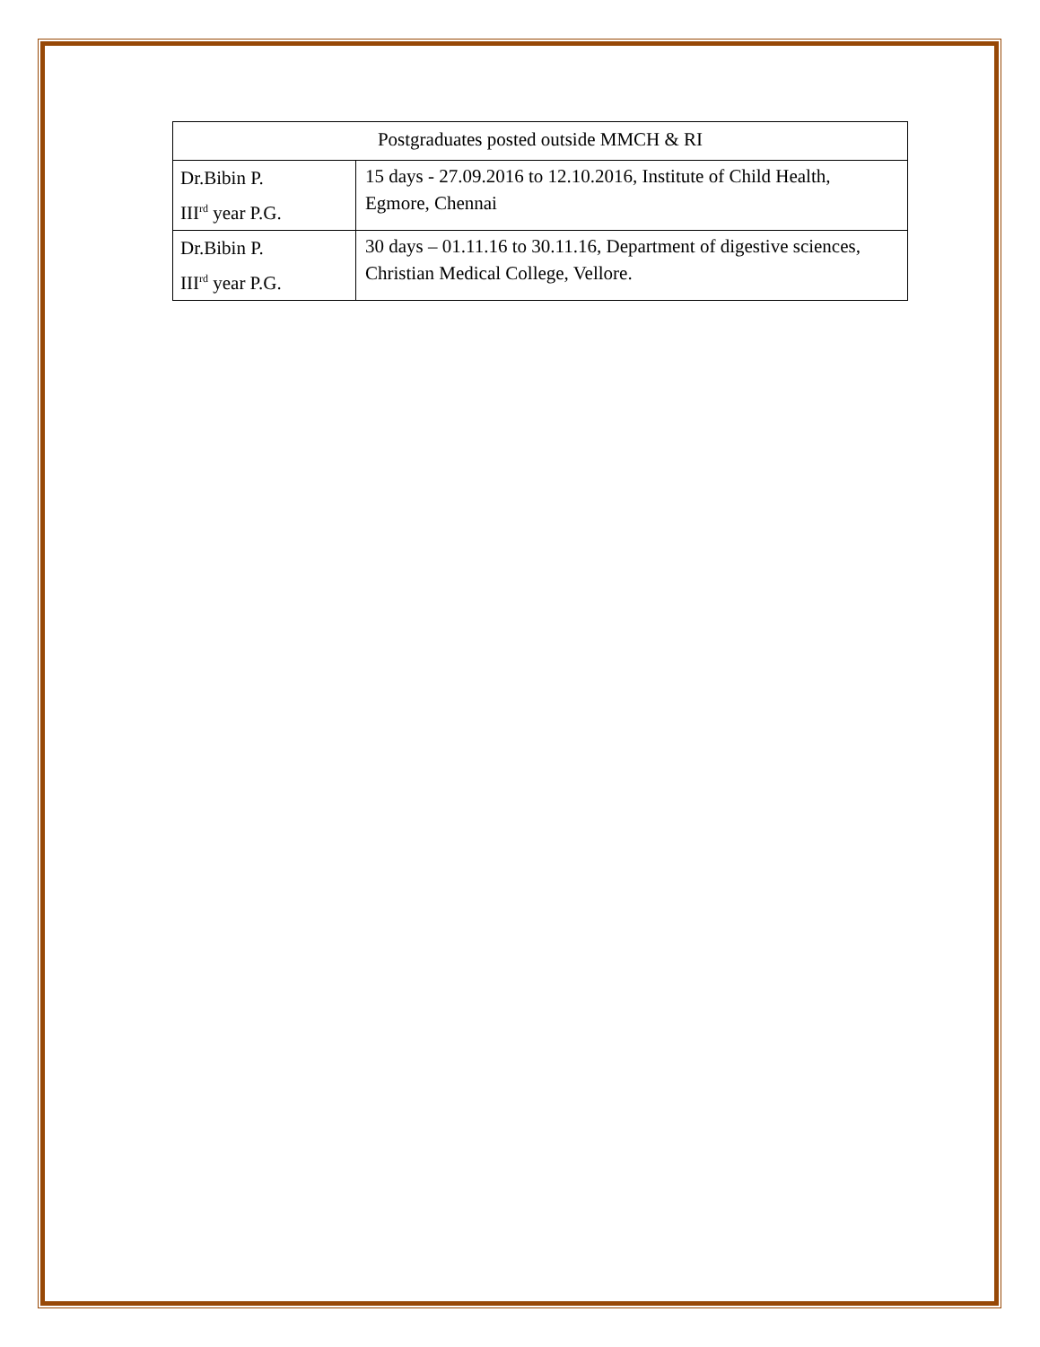| Postgraduates posted outside MMCH & RI | |
| Dr.Bibin P. III<sup>rd</sup> year P.G. | 15 days - 27.09.2016 to 12.10.2016, Institute of Child Health, Egmore, Chennai |
| Dr.Bibin P. III<sup>rd</sup> year P.G. | 30 days – 01.11.16 to 30.11.16, Department of digestive sciences, Christian Medical College, Vellore. |